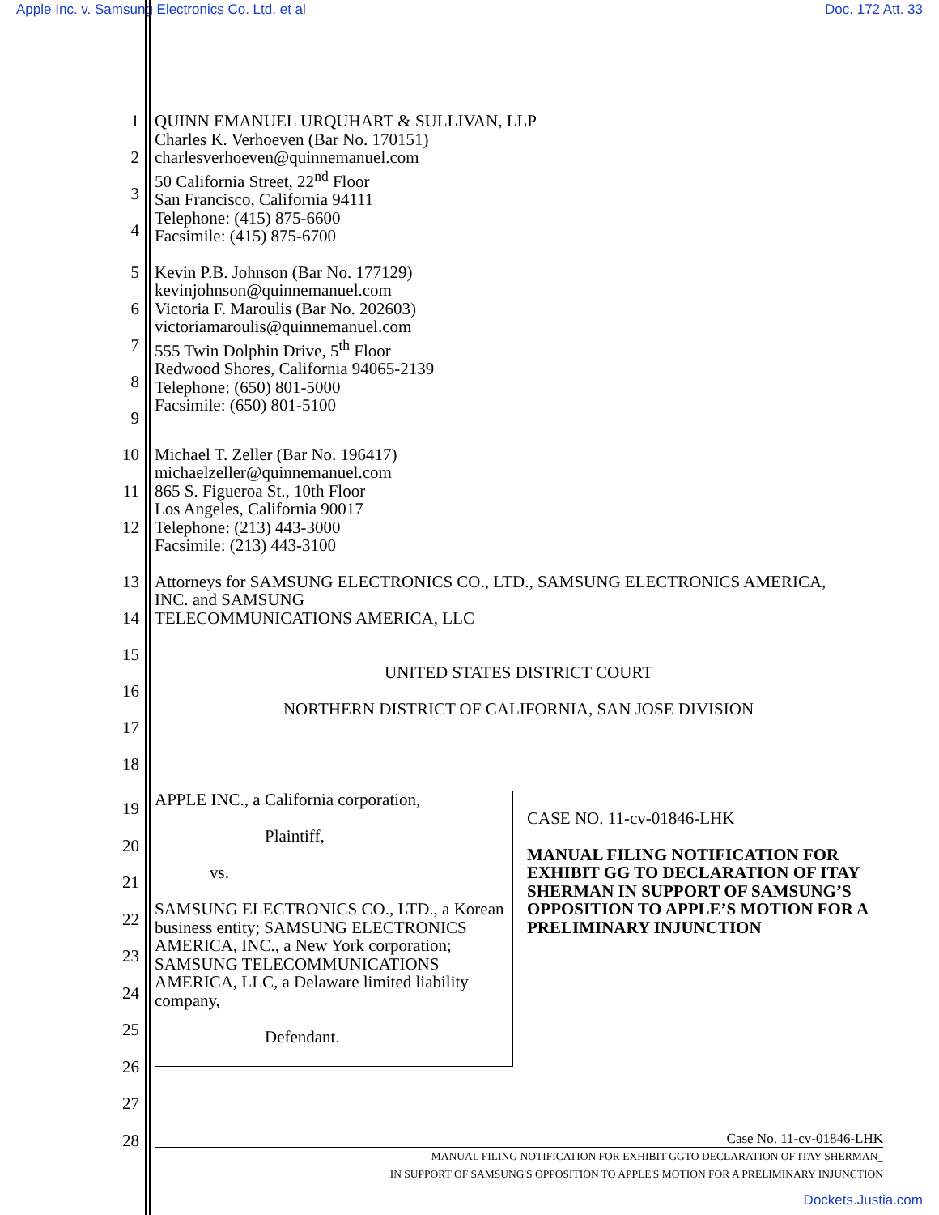Apple Inc. v. Samsung Electronics Co. Ltd. et al Doc. 172 Att. 33
1
2
3
4
QUINN EMANUEL URQUHART & SULLIVAN, LLP
Charles K. Verhoeven (Bar No. 170151)
charlesverhoeven@quinnemanuel.com
50 California Street, 22<sup>nd</sup> Floor
San Francisco, California 94111
Telephone: (415) 875-6600
Facsimile: (415) 875-6700
5
6
7
8
9
Kevin P.B. Johnson (Bar No. 177129)
kevinjohnson@quinnemanuel.com
Victoria F. Maroulis (Bar No. 202603)
victoriamaroulis@quinnemanuel.com
555 Twin Dolphin Drive, 5<sup>th</sup> Floor
Redwood Shores, California 94065-2139
Telephone: (650) 801-5000
Facsimile: (650) 801-5100
10
11
12
Michael T. Zeller (Bar No. 196417)
michaelzeller@quinnemanuel.com
865 S. Figueroa St., 10th Floor
Los Angeles, California 90017
Telephone: (213) 443-3000
Facsimile: (213) 443-3100
13
14
15
16
17
18
Attorneys for SAMSUNG ELECTRONICS CO., LTD., SAMSUNG ELECTRONICS AMERICA,
INC. and SAMSUNG
TELECOMMUNICATIONS AMERICA, LLC
UNITED STATES DISTRICT COURT
NORTHERN DISTRICT OF CALIFORNIA, SAN JOSE DIVISION
19
20
21
22
23
24
25
26
27
28
APPLE INC., a California corporation,
Plaintiff,
vs.
SAMSUNG ELECTRONICS CO., LTD., a Korean business entity; SAMSUNG ELECTRONICS AMERICA, INC., a New York corporation; SAMSUNG TELECOMMUNICATIONS AMERICA, LLC, a Delaware limited liability company,
Defendant.
CASE NO. 11-cv-01846-LHK
MANUAL FILING NOTIFICATION FOR EXHIBIT GG TO DECLARATION OF ITAY SHERMAN IN SUPPORT OF SAMSUNG’S OPPOSITION TO APPLE’S MOTION FOR A PRELIMINARY INJUNCTION
Case No. 11-cv-01846-LHK
MANUAL FILING NOTIFICATION FOR EXHIBIT GGTO DECLARATION OF ITAY SHERMAN_
IN SUPPORT OF SAMSUNG'S OPPOSITION TO APPLE'S MOTION FOR A PRELIMINARY INJUNCTION
Dockets.Justia.com